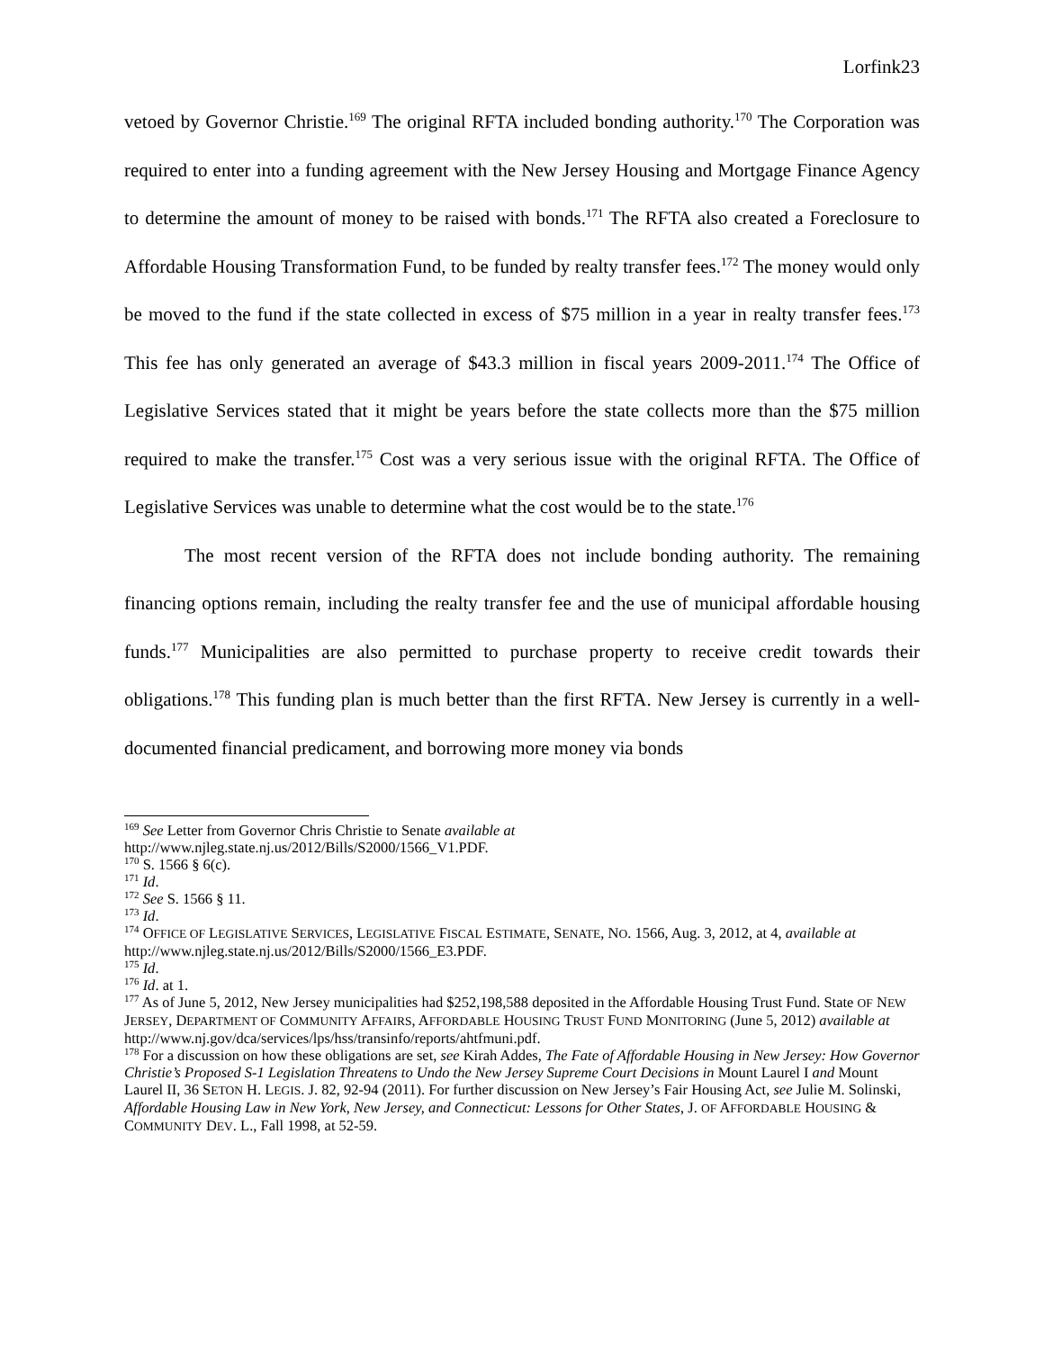Lorfink23
vetoed by Governor Christie.<sup>169</sup> The original RFTA included bonding authority.<sup>170</sup> The Corporation was required to enter into a funding agreement with the New Jersey Housing and Mortgage Finance Agency to determine the amount of money to be raised with bonds.<sup>171</sup> The RFTA also created a Foreclosure to Affordable Housing Transformation Fund, to be funded by realty transfer fees.<sup>172</sup> The money would only be moved to the fund if the state collected in excess of $75 million in a year in realty transfer fees.<sup>173</sup> This fee has only generated an average of $43.3 million in fiscal years 2009-2011.<sup>174</sup> The Office of Legislative Services stated that it might be years before the state collects more than the $75 million required to make the transfer.<sup>175</sup> Cost was a very serious issue with the original RFTA. The Office of Legislative Services was unable to determine what the cost would be to the state.<sup>176</sup>
The most recent version of the RFTA does not include bonding authority. The remaining financing options remain, including the realty transfer fee and the use of municipal affordable housing funds.<sup>177</sup> Municipalities are also permitted to purchase property to receive credit towards their obligations.<sup>178</sup> This funding plan is much better than the first RFTA. New Jersey is currently in a well-documented financial predicament, and borrowing more money via bonds
<sup>169</sup> See Letter from Governor Chris Christie to Senate available at
http://www.njleg.state.nj.us/2012/Bills/S2000/1566_V1.PDF.
<sup>170</sup> S. 1566 § 6(c).
<sup>171</sup> Id.
<sup>172</sup> See S. 1566 § 11.
<sup>173</sup> Id.
<sup>174</sup> OFFICE OF LEGISLATIVE SERVICES, LEGISLATIVE FISCAL ESTIMATE, SENATE, NO. 1566, Aug. 3, 2012, at 4, available at http://www.njleg.state.nj.us/2012/Bills/S2000/1566_E3.PDF.
<sup>175</sup> Id.
<sup>176</sup> Id. at 1.
<sup>177</sup> As of June 5, 2012, New Jersey municipalities had $252,198,588 deposited in the Affordable Housing Trust Fund. State OF NEW JERSEY, DEPARTMENT OF COMMUNITY AFFAIRS, AFFORDABLE HOUSING TRUST FUND MONITORING (June 5, 2012) available at http://www.nj.gov/dca/services/lps/hss/transinfo/reports/ahtfmuni.pdf.
<sup>178</sup> For a discussion on how these obligations are set, see Kirah Addes, The Fate of Affordable Housing in New Jersey: How Governor Christie’s Proposed S-1 Legislation Threatens to Undo the New Jersey Supreme Court Decisions in Mount Laurel I and Mount Laurel II, 36 SETON H. LEGIS. J. 82, 92-94 (2011). For further discussion on New Jersey’s Fair Housing Act, see Julie M. Solinski, Affordable Housing Law in New York, New Jersey, and Connecticut: Lessons for Other States, J. OF AFFORDABLE HOUSING & COMMUNITY DEV. L., Fall 1998, at 52-59.